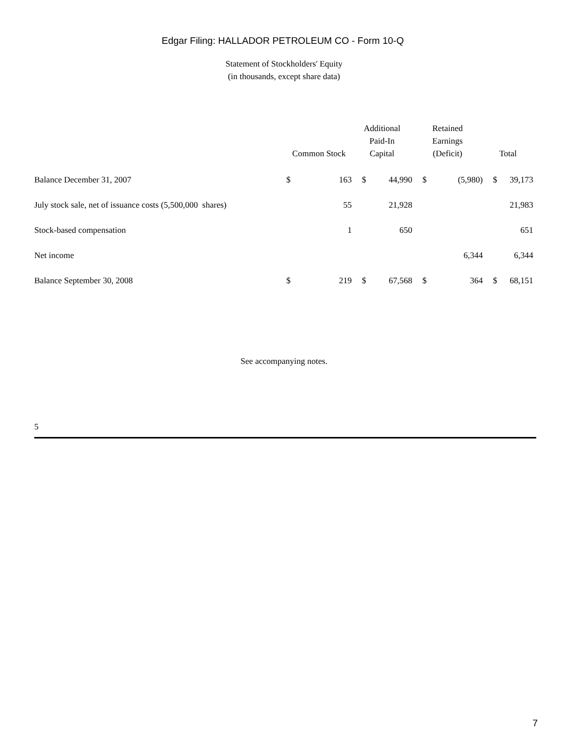Edgar Filing: HALLADOR PETROLEUM CO - Form 10-Q
Statement of Stockholders' Equity
(in thousands, except share data)
| | Common Stock | | Additional Paid-In Capital | | Retained Earnings (Deficit) | | Total | |
| --- | --- | --- | --- | --- | --- | --- | --- | --- |
| Balance December 31, 2007 | $ | 163 | $ | 44,990 | $ | (5,980) | $ | 39,173 |
| July stock sale, net of issuance costs (5,500,000 shares) | | 55 | | 21,928 | | | | 21,983 |
| Stock-based compensation | | 1 | | 650 | | | | 651 |
| Net income | | | | | | 6,344 | | 6,344 |
| Balance September 30, 2008 | $ | 219 | $ | 67,568 | $ | 364 | $ | 68,151 |
See accompanying notes.
5
7